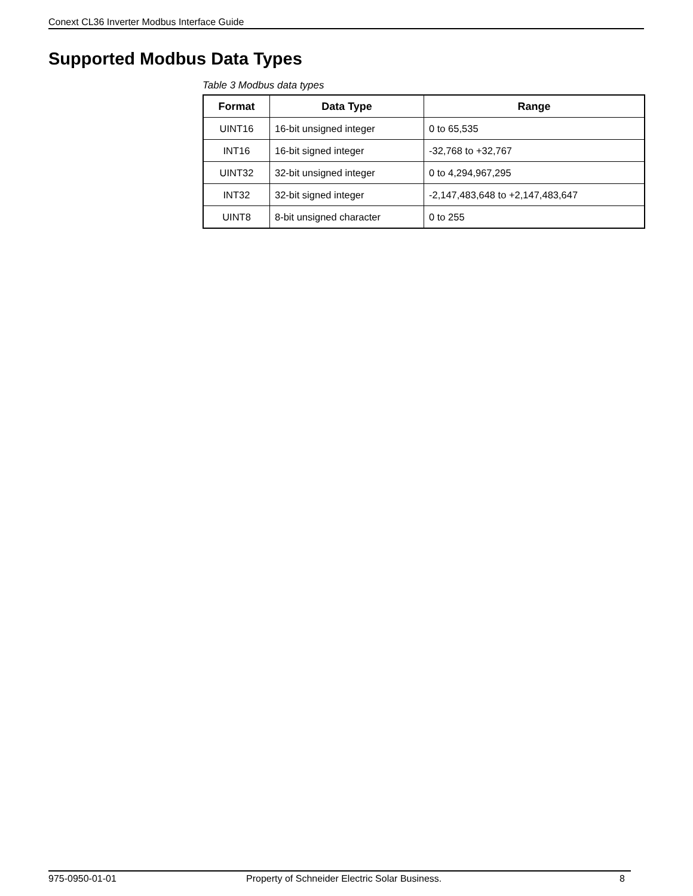Conext CL36 Inverter Modbus Interface Guide
Supported Modbus Data Types
Table 3 Modbus data types
| Format | Data Type | Range |
| --- | --- | --- |
| UINT16 | 16-bit unsigned integer | 0 to 65,535 |
| INT16 | 16-bit signed integer | -32,768 to +32,767 |
| UINT32 | 32-bit unsigned integer | 0 to 4,294,967,295 |
| INT32 | 32-bit signed integer | -2,147,483,648 to +2,147,483,647 |
| UINT8 | 8-bit unsigned character | 0 to 255 |
975-0950-01-01 Property of Schneider Electric Solar Business. 8